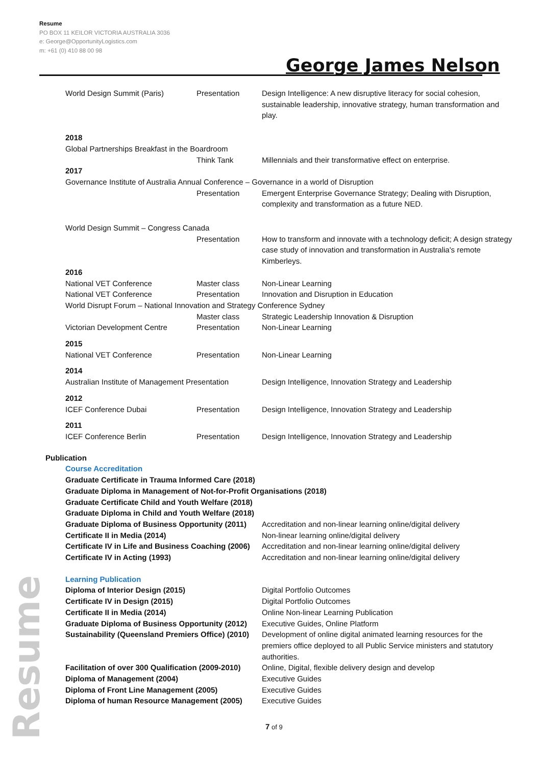Resume
PO BOX 11 KEILOR VICTORIA AUSTRALIA 3036
e: George@OpportunityLogistics.com
m: +61 (0) 410 88 00 98
George James Nelson
| World Design Summit (Paris) | Presentation | Design Intelligence: A new disruptive literacy for social cohesion, sustainable leadership, innovative strategy, human transformation and play. |
| 2018 | | |
| Global Partnerships Breakfast in the Boardroom | | |
| | Think Tank | Millennials and their transformative effect on enterprise. |
| 2017 | | |
| Governance Institute of Australia Annual Conference – Governance in a world of Disruption | | |
| | Presentation | Emergent Enterprise Governance Strategy; Dealing with Disruption, complexity and transformation as a future NED. |
| World Design Summit – Congress Canada | | |
| | Presentation | How to transform and innovate with a technology deficit; A design strategy case study of innovation and transformation in Australia's remote Kimberleys. |
| 2016 | | |
| National VET Conference | Master class | Non-Linear Learning |
| National VET Conference | Presentation | Innovation and Disruption in Education |
| World Disrupt Forum – National Innovation and Strategy Conference Sydney | | |
| | Master class | Strategic Leadership Innovation & Disruption |
| Victorian Development Centre | Presentation | Non-Linear Learning |
| 2015 | | |
| National VET Conference | Presentation | Non-Linear Learning |
| 2014 | | |
| Australian Institute of Management Presentation | | Design Intelligence, Innovation Strategy and Leadership |
| 2012 | | |
| ICEF Conference Dubai | Presentation | Design Intelligence, Innovation Strategy and Leadership |
| 2011 | | |
| ICEF Conference Berlin | Presentation | Design Intelligence, Innovation Strategy and Leadership |
Publication
Course Accreditation
| Graduate Certificate in Trauma Informed Care (2018) | |
| Graduate Diploma in Management of Not-for-Profit Organisations (2018) | |
| Graduate Certificate Child and Youth Welfare (2018) | |
| Graduate Diploma in Child and Youth Welfare (2018) | |
| Graduate Diploma of Business Opportunity (2011) | Accreditation and non-linear learning online/digital delivery |
| Certificate II in Media (2014) | Non-linear learning online/digital delivery |
| Certificate IV in Life and Business Coaching (2006) | Accreditation and non-linear learning online/digital delivery |
| Certificate IV in Acting (1993) | Accreditation and non-linear learning online/digital delivery |
Learning Publication
| Diploma of Interior Design (2015) | Digital Portfolio Outcomes |
| Certificate IV in Design (2015) | Digital Portfolio Outcomes |
| Certificate II in Media (2014) | Online Non-linear Learning Publication |
| Graduate Diploma of Business Opportunity (2012) | Executive Guides, Online Platform |
| Sustainability (Queensland Premiers Office) (2010) | Development of online digital animated learning resources for the premiers office deployed to all Public Service ministers and statutory authorities. |
| Facilitation of over 300 Qualification (2009-2010) | Online, Digital, flexible delivery design and develop |
| Diploma of Management (2004) | Executive Guides |
| Diploma of Front Line Management (2005) | Executive Guides |
| Diploma of human Resource Management (2005) | Executive Guides |
Resume
7 of 9